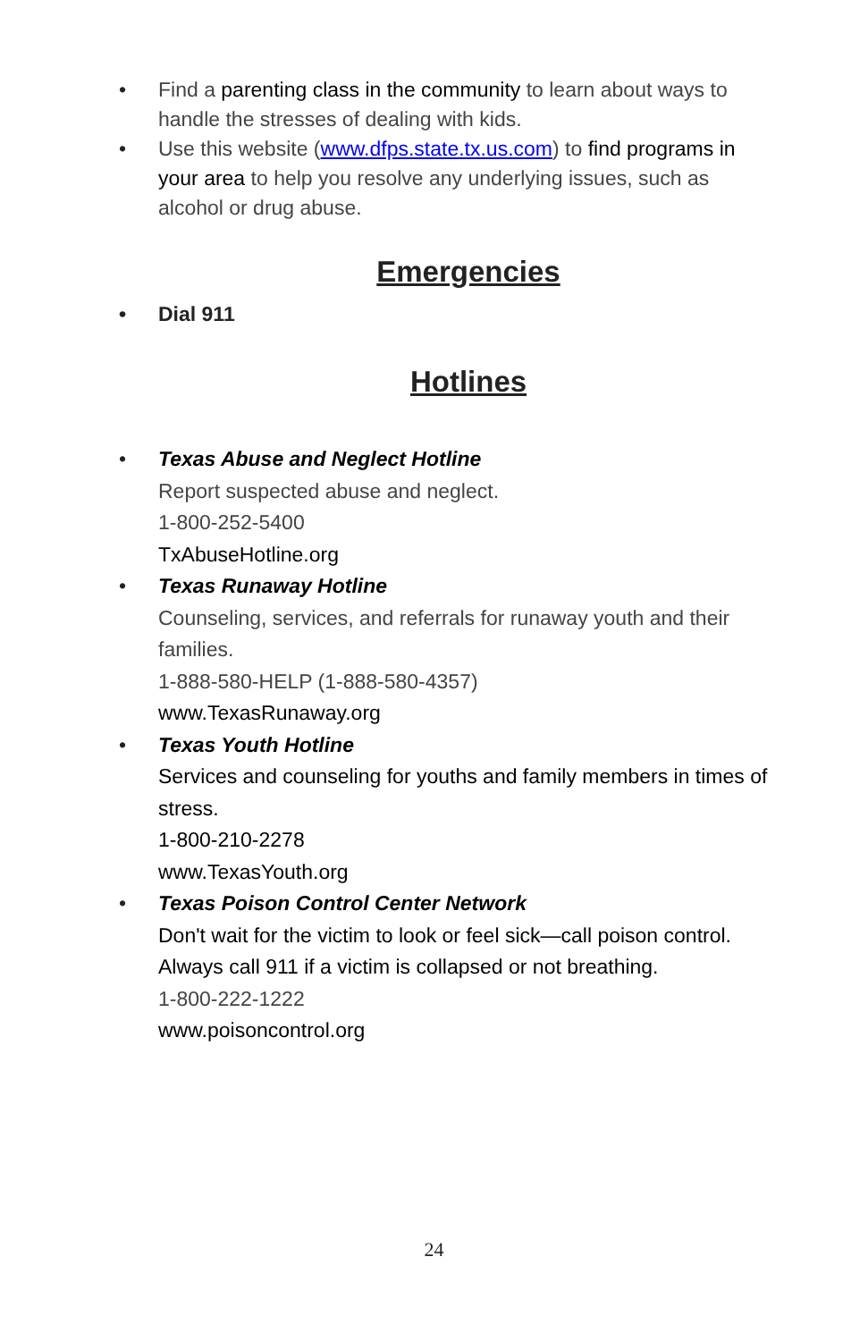• Find a parenting class in the community to learn about ways to handle the stresses of dealing with kids.
• Use this website (www.dfps.state.tx.us.com) to find programs in your area to help you resolve any underlying issues, such as alcohol or drug abuse.
Emergencies
• Dial 911
Hotlines
• Texas Abuse and Neglect Hotline
Report suspected abuse and neglect.
1-800-252-5400
TxAbuseHotline.org
• Texas Runaway Hotline
Counseling, services, and referrals for runaway youth and their families.
1-888-580-HELP (1-888-580-4357)
www.TexasRunaway.org
• Texas Youth Hotline
Services and counseling for youths and family members in times of stress.
1-800-210-2278
www.TexasYouth.org
• Texas Poison Control Center Network
Don't wait for the victim to look or feel sick—call poison control. Always call 911 if a victim is collapsed or not breathing.
1-800-222-1222
www.poisoncontrol.org
24